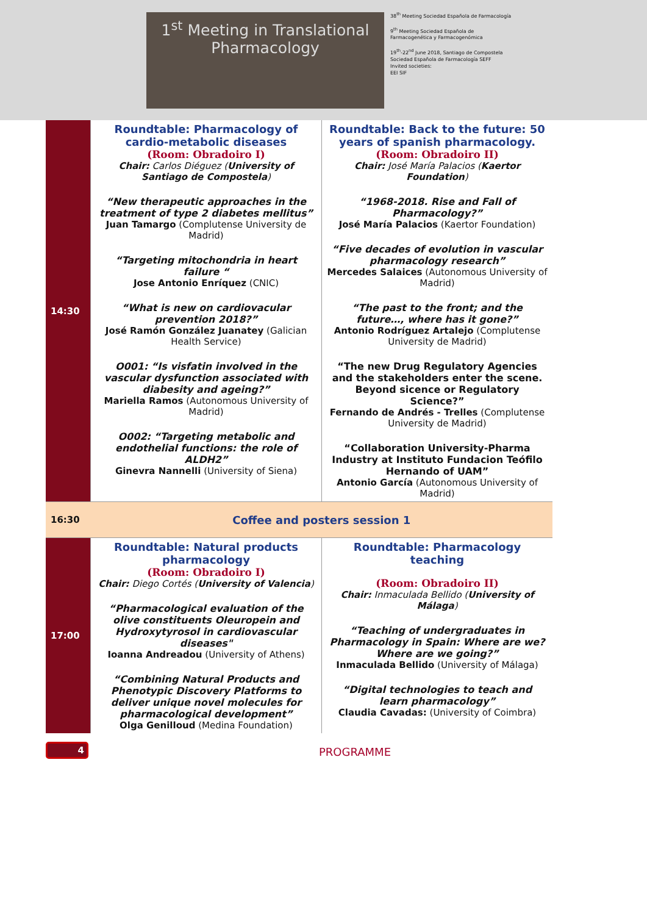1<sup>st</sup> Meeting in Translational
Pharmacology
38<sup>th</sup> Meeting Sociedad Española de Farmacología
9<sup>th</sup> Meeting Sociedad Española de Farmacogenética y Farmacogenómica
19<sup>th</sup>-22<sup>nd</sup> June 2018, Santiago de Compostela
Sociedad Española de Farmacología SEFF
Invited societies:
EEI SIF
| 14:30 | Roundtable: Pharmacology of cardio-metabolic diseases (Room: Obradoiro I) Chair: Carlos Diéguez ( University of Santiago de Compostela ) “New therapeutic approaches in the treatment of type 2 diabetes mellitus” Juan Tamargo (Complutense University de Madrid) “Targeting mitochondria in heart failure “ Jose Antonio Enríquez (CNIC) “What is new on cardiovacular prevention 2018?” José Ramón González Juanatey (Galician Health Service) O001: “Is visfatin involved in the vascular dysfunction associated with diabesity and ageing?” Mariella Ramos (Autonomous University of Madrid) O002: “Targeting metabolic and endothelial functions: the role of ALDH2” Ginevra Nannelli (University of Siena) | Roundtable: Back to the future: 50 years of spanish pharmacology. (Room: Obradoiro II) Chair: José María Palacios ( Kaertor Foundation ) “1968-2018. Rise and Fall of Pharmacology?” José María Palacios (Kaertor Foundation) “Five decades of evolution in vascular pharmacology research” Mercedes Salaices (Autonomous University of Madrid) “The past to the front; and the future…, where has it gone?” Antonio Rodríguez Artalejo (Complutense University de Madrid) “The new Drug Regulatory Agencies and the stakeholders enter the scene. Beyond sicence or Regulatory Science?” Fernando de Andrés - Trelles (Complutense University de Madrid) “Collaboration University-Pharma Industry at Instituto Fundacion Teófilo Hernando of UAM” Antonio García (Autonomous University of Madrid) |
| 16:30 | Coffee and posters session 1 | |
| 17:00 | Roundtable: Natural products pharmacology (Room: Obradoiro I) Chair: Diego Cortés ( University of Valencia ) “Pharmacological evaluation of the olive constituents Oleuropein and Hydroxytyrosol in cardiovascular diseases" Ioanna Andreadou (University of Athens) “Combining Natural Products and Phenotypic Discovery Platforms to deliver unique novel molecules for pharmacological development” Olga Genilloud (Medina Foundation) | Roundtable: Pharmacology teaching (Room: Obradoiro II) Chair: Inmaculada Bellido ( University of Málaga ) “Teaching of undergraduates in Pharmacology in Spain: Where are we? Where are we going?” Inmaculada Bellido (University of Málaga) “Digital technologies to teach and learn pharmacology” Claudia Cavadas: (University of Coimbra) |
4 PROGRAMME